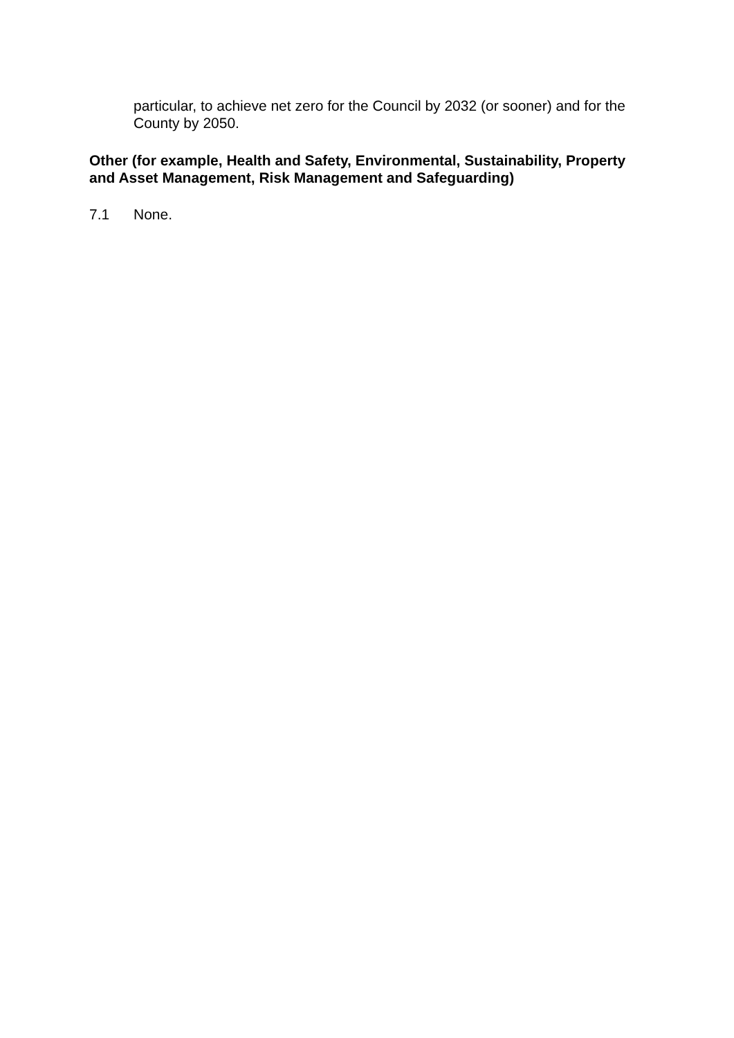particular, to achieve net zero for the Council by 2032 (or sooner) and for the County by 2050.
Other (for example, Health and Safety, Environmental, Sustainability, Property and Asset Management, Risk Management and Safeguarding)
7.1 None.